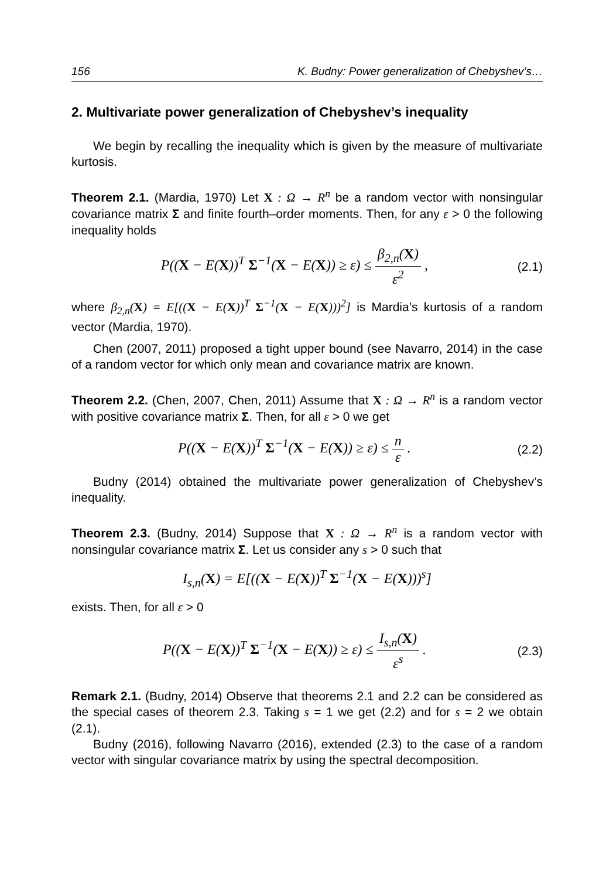156 K. Budny: Power generalization of Chebyshev’s…
2. Multivariate power generalization of Chebyshev’s inequality
We begin by recalling the inequality which is given by the measure of multivariate kurtosis.
Theorem 2.1. (Mardia, 1970) Let X : Ω → R<sup>n</sup> be a random vector with nonsingular covariance matrix Σ and finite fourth–order moments. Then, for any ε > 0 the following inequality holds
P((X − E(X))<sup>T</sup> Σ<sup>−1</sup>(X − E(X)) ≥ ε) ≤ β<sub>2,n</sub>(X) ε<sup>2</sup> ,
(2.1)
where β<sub>2,n</sub>(X) = E[((X − E(X))<sup>T</sup> Σ<sup>−1</sup>(X − E(X)))<sup>2</sup>] is Mardia’s kurtosis of a random vector (Mardia, 1970).
Chen (2007, 2011) proposed a tight upper bound (see Navarro, 2014) in the case of a random vector for which only mean and covariance matrix are known.
Theorem 2.2. (Chen, 2007, Chen, 2011) Assume that X : Ω → R<sup>n</sup> is a random vector with positive covariance matrix Σ. Then, for all ε > 0 we get
P((X − E(X))<sup>T</sup> Σ<sup>−1</sup>(X − E(X)) ≥ ε) ≤ n ε .
(2.2)
Budny (2014) obtained the multivariate power generalization of Chebyshev’s inequality.
Theorem 2.3. (Budny, 2014) Suppose that X : Ω → R<sup>n</sup> is a random vector with nonsingular covariance matrix Σ. Let us consider any s > 0 such that
I<sub>s,n</sub>(X) = E[((X − E(X))<sup>T</sup> Σ<sup>−1</sup>(X − E(X)))<sup>s</sup>]
exists. Then, for all ε > 0
P((X − E(X))<sup>T</sup> Σ<sup>−1</sup>(X − E(X)) ≥ ε) ≤ I<sub>s,n</sub>(X) ε<sup>s</sup> .
(2.3)
Remark 2.1. (Budny, 2014) Observe that theorems 2.1 and 2.2 can be considered as the special cases of theorem 2.3. Taking s = 1 we get (2.2) and for s = 2 we obtain (2.1).
Budny (2016), following Navarro (2016), extended (2.3) to the case of a random vector with singular covariance matrix by using the spectral decomposition.